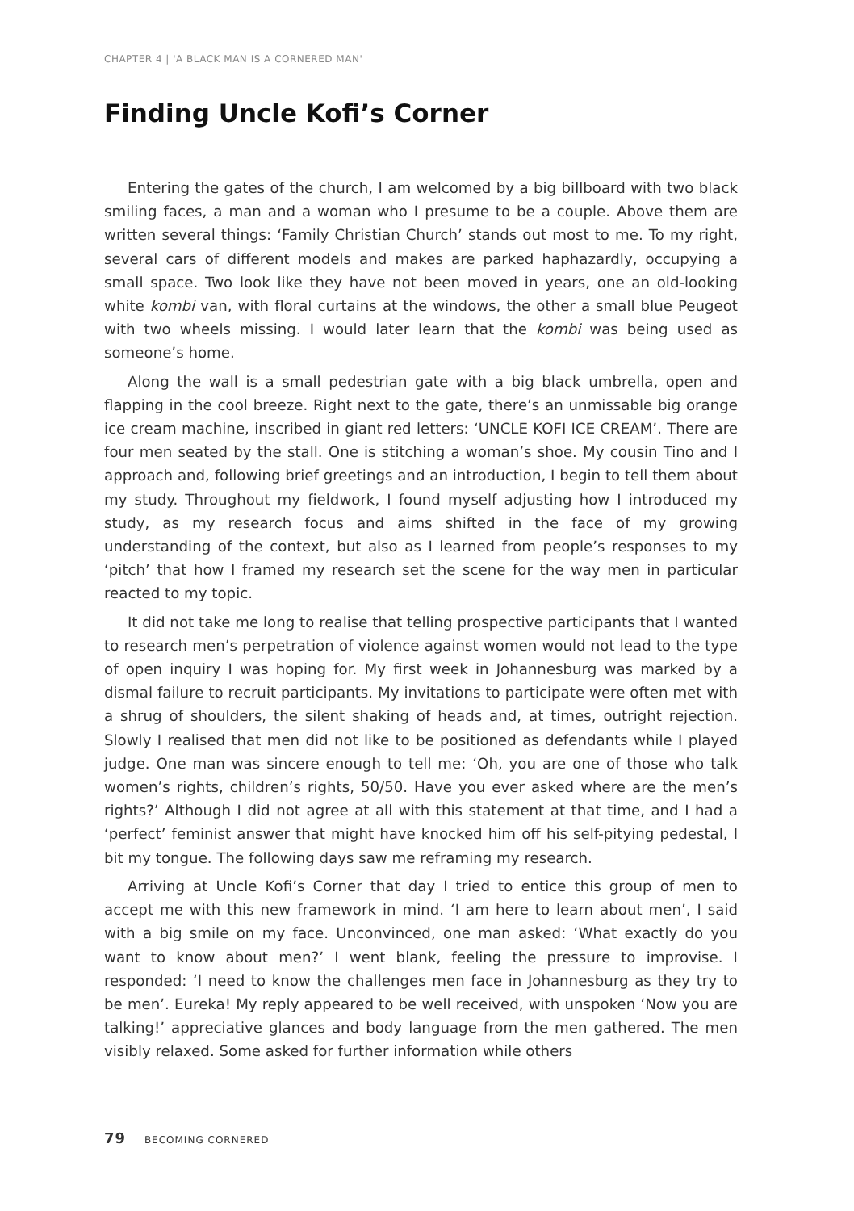CHAPTER 4 | 'A BLACK MAN IS A CORNERED MAN'
Finding Uncle Kofi’s Corner
Entering the gates of the church, I am welcomed by a big billboard with two black smiling faces, a man and a woman who I presume to be a couple. Above them are written several things: ‘Family Christian Church’ stands out most to me. To my right, several cars of different models and makes are parked haphazardly, occupying a small space. Two look like they have not been moved in years, one an old-looking white kombi van, with floral curtains at the windows, the other a small blue Peugeot with two wheels missing. I would later learn that the kombi was being used as someone’s home.
Along the wall is a small pedestrian gate with a big black umbrella, open and flapping in the cool breeze. Right next to the gate, there’s an unmissable big orange ice cream machine, inscribed in giant red letters: ‘UNCLE KOFI ICE CREAM’. There are four men seated by the stall. One is stitching a woman’s shoe. My cousin Tino and I approach and, following brief greetings and an introduction, I begin to tell them about my study. Throughout my fieldwork, I found myself adjusting how I introduced my study, as my research focus and aims shifted in the face of my growing understanding of the context, but also as I learned from people’s responses to my ‘pitch’ that how I framed my research set the scene for the way men in particular reacted to my topic.
It did not take me long to realise that telling prospective participants that I wanted to research men’s perpetration of violence against women would not lead to the type of open inquiry I was hoping for. My first week in Johannesburg was marked by a dismal failure to recruit participants. My invitations to participate were often met with a shrug of shoulders, the silent shaking of heads and, at times, outright rejection. Slowly I realised that men did not like to be positioned as defendants while I played judge. One man was sincere enough to tell me: ‘Oh, you are one of those who talk women’s rights, children’s rights, 50/50. Have you ever asked where are the men’s rights?’ Although I did not agree at all with this statement at that time, and I had a ‘perfect’ feminist answer that might have knocked him off his self-pitying pedestal, I bit my tongue. The following days saw me reframing my research.
Arriving at Uncle Kofi’s Corner that day I tried to entice this group of men to accept me with this new framework in mind. ‘I am here to learn about men’, I said with a big smile on my face. Unconvinced, one man asked: ‘What exactly do you want to know about men?’ I went blank, feeling the pressure to improvise. I responded: ‘I need to know the challenges men face in Johannesburg as they try to be men’. Eureka! My reply appeared to be well received, with unspoken ‘Now you are talking!’ appreciative glances and body language from the men gathered. The men visibly relaxed. Some asked for further information while others
79 BECOMING CORNERED